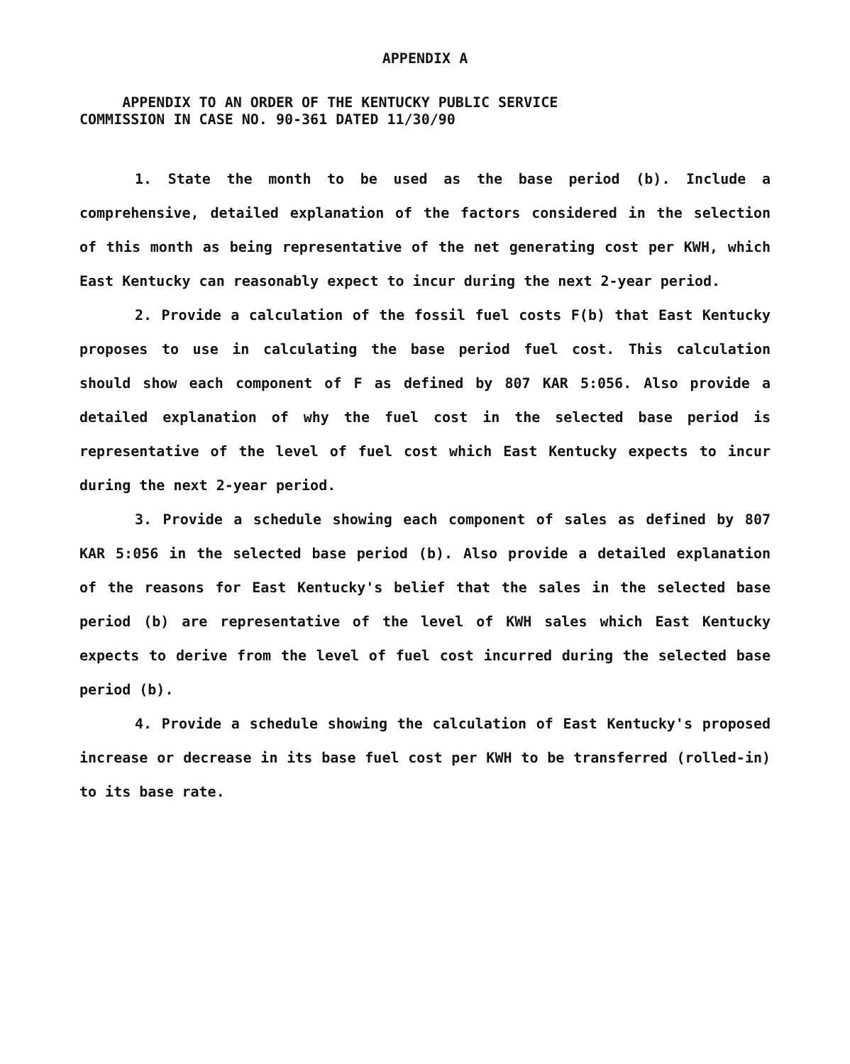APPENDIX A
APPENDIX TO AN ORDER OF THE KENTUCKY PUBLIC SERVICE
COMMISSION IN CASE NO. 90-361 DATED 11/30/90
1. State the month to be used as the base period (b). Include a comprehensive, detailed explanation of the factors considered in the selection of this month as being representative of the net generating cost per KWH, which East Kentucky can reasonably expect to incur during the next 2-year period.
2. Provide a calculation of the fossil fuel costs F(b) that East Kentucky proposes to use in calculating the base period fuel cost. This calculation should show each component of F as defined by 807 KAR 5:056. Also provide a detailed explanation of why the fuel cost in the selected base period is representative of the level of fuel cost which East Kentucky expects to incur during the next 2-year period.
3. Provide a schedule showing each component of sales as defined by 807 KAR 5:056 in the selected base period (b). Also provide a detailed explanation of the reasons for East Kentucky's belief that the sales in the selected base period (b) are representative of the level of KWH sales which East Kentucky expects to derive from the level of fuel cost incurred during the selected base period (b).
4. Provide a schedule showing the calculation of East Kentucky's proposed increase or decrease in its base fuel cost per KWH to be transferred (rolled-in) to its base rate.